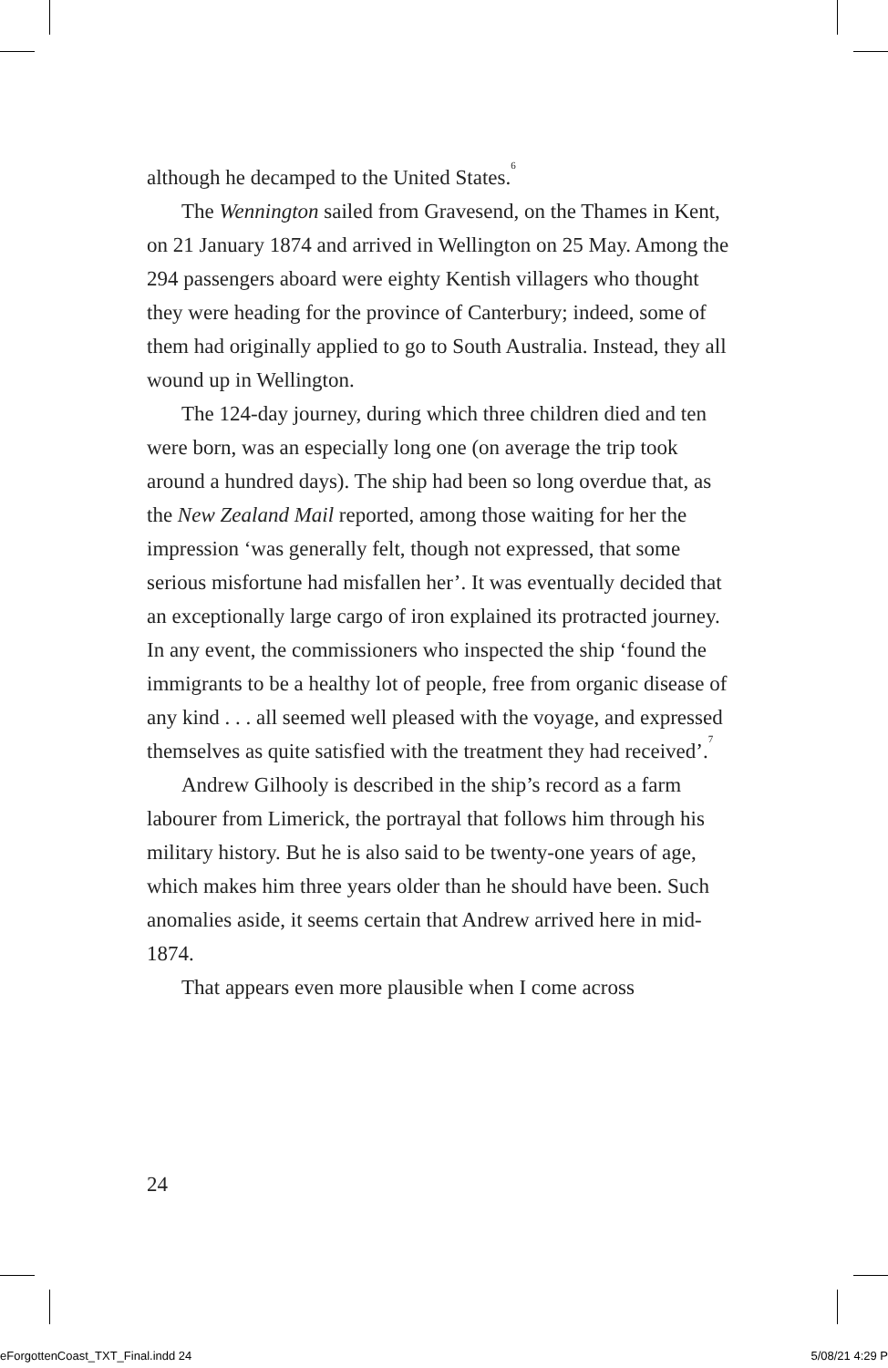although he decamped to the United States.<sup>6</sup>
The Wennington sailed from Gravesend, on the Thames in Kent, on 21 January 1874 and arrived in Wellington on 25 May. Among the 294 passengers aboard were eighty Kentish villagers who thought they were heading for the province of Canterbury; indeed, some of them had originally applied to go to South Australia. Instead, they all wound up in Wellington.
The 124-day journey, during which three children died and ten were born, was an especially long one (on average the trip took around a hundred days). The ship had been so long overdue that, as the New Zealand Mail reported, among those waiting for her the impression ‘was generally felt, though not expressed, that some serious misfortune had misfallen her’. It was eventually decided that an exceptionally large cargo of iron explained its protracted journey. In any event, the commissioners who inspected the ship ‘found the immigrants to be a healthy lot of people, free from organic disease of any kind . . . all seemed well pleased with the voyage, and expressed themselves as quite satisfied with the treatment they had received’.<sup>7</sup>
Andrew Gilhooly is described in the ship’s record as a farm labourer from Limerick, the portrayal that follows him through his military history. But he is also said to be twenty-one years of age, which makes him three years older than he should have been. Such anomalies aside, it seems certain that Andrew arrived here in mid-1874.
That appears even more plausible when I come across
24
eForgottenCoast_TXT_Final.indd 24
5/08/21 4:29 P